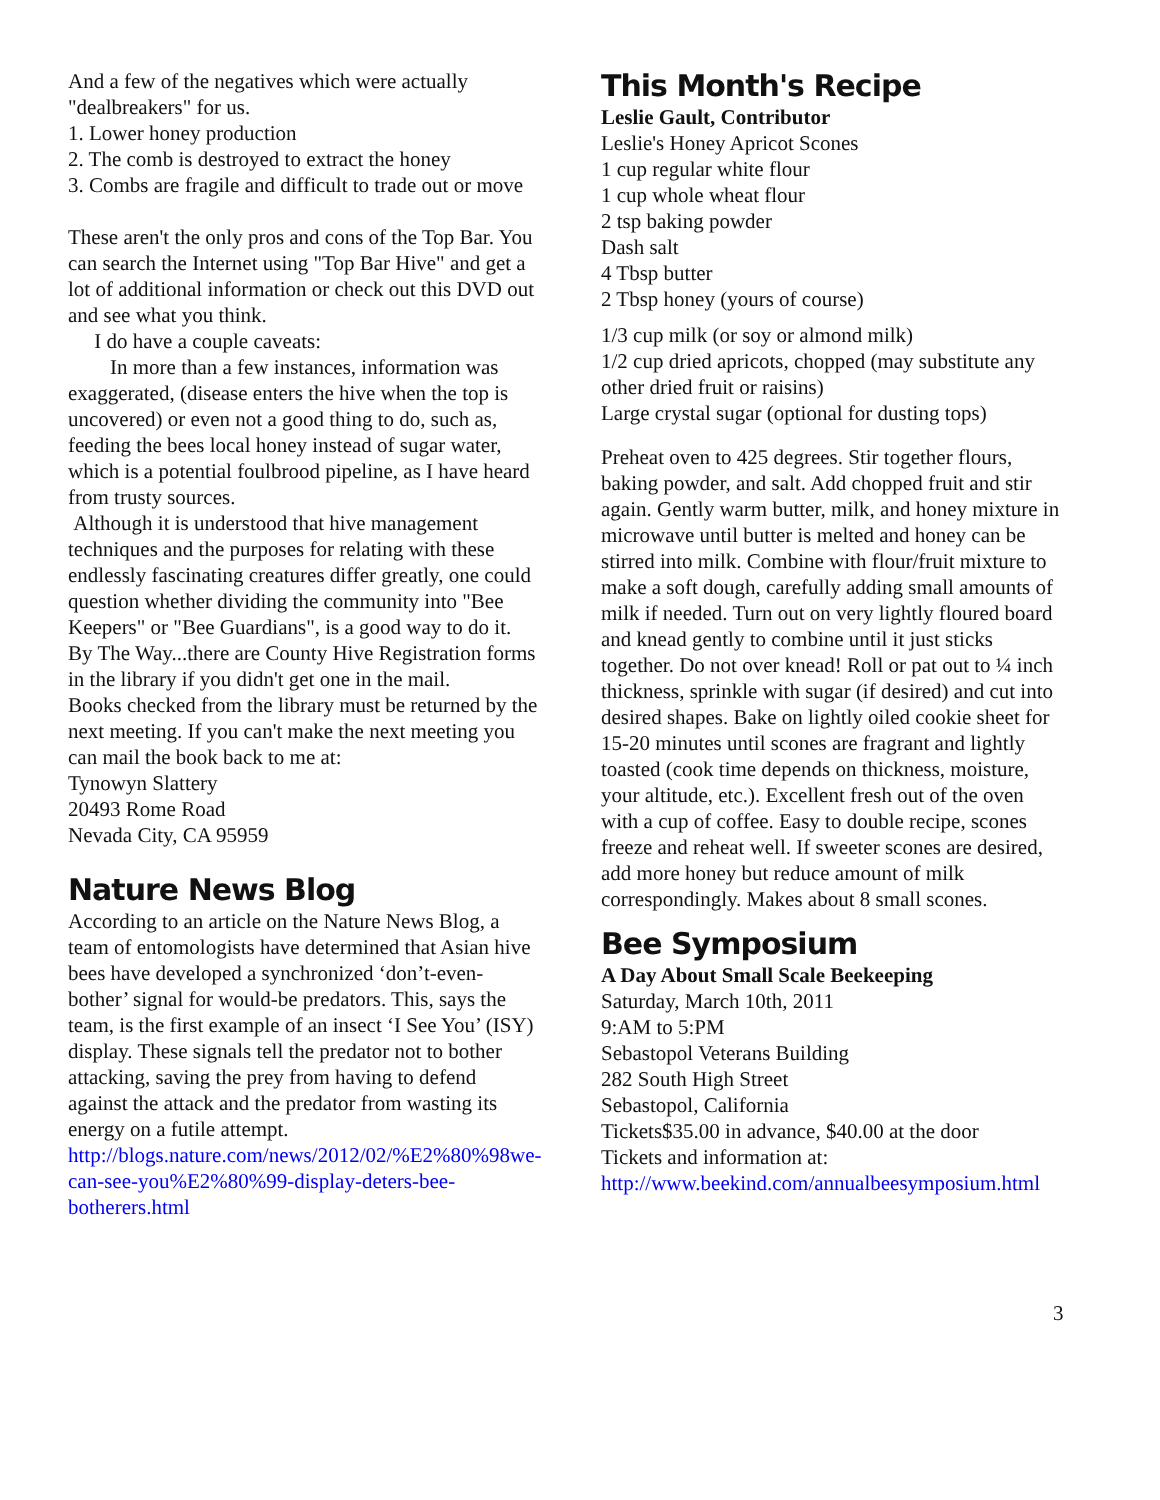And a few of the negatives which were actually "dealbreakers" for us.
1. Lower honey production
2. The comb is destroyed to extract the honey
3. Combs are fragile and difficult to trade out or move
These aren't the only pros and cons of the Top Bar. You can search the Internet using "Top Bar Hive" and get a lot of additional information or check out this DVD out and see what you think.
I do have a couple caveats:
In more than a few instances, information was exaggerated, (disease enters the hive when the top is uncovered) or even not a good thing to do, such as, feeding the bees local honey instead of sugar water, which is a potential foulbrood pipeline, as I have heard from trusty sources.
Although it is understood that hive management techniques and the purposes for relating with these endlessly fascinating creatures differ greatly, one could question whether dividing the community into "Bee Keepers" or "Bee Guardians", is a good way to do it. By The Way...there are County Hive Registration forms in the library if you didn't get one in the mail.
Books checked from the library must be returned by the next meeting. If you can't make the next meeting you can mail the book back to me at:
Tynowyn Slattery
20493 Rome Road
Nevada City, CA 95959
Nature News Blog
According to an article on the Nature News Blog, a team of entomologists have determined that Asian hive bees have developed a synchronized ‘don’t-even-bother’ signal for would-be predators. This, says the team, is the first example of an insect ‘I See You’ (ISY) display. These signals tell the predator not to bother attacking, saving the prey from having to defend against the attack and the predator from wasting its energy on a futile attempt.
http://blogs.nature.com/news/2012/02/%E2%80%98we-can-see-you%E2%80%99-display-deters-bee-botherers.html
This Month's Recipe
Leslie Gault, Contributor
Leslie's Honey Apricot Scones
1 cup regular white flour
1 cup whole wheat flour
2 tsp baking powder
Dash salt
4 Tbsp butter
2 Tbsp honey (yours of course)
1/3 cup milk (or soy or almond milk)
1/2 cup dried apricots, chopped (may substitute any other dried fruit or raisins)
Large crystal sugar (optional for dusting tops)
Preheat oven to 425 degrees. Stir together flours, baking powder, and salt. Add chopped fruit and stir again. Gently warm butter, milk, and honey mixture in microwave until butter is melted and honey can be stirred into milk. Combine with flour/fruit mixture to make a soft dough, carefully adding small amounts of milk if needed. Turn out on very lightly floured board and knead gently to combine until it just sticks together. Do not over knead! Roll or pat out to ¼ inch thickness, sprinkle with sugar (if desired) and cut into desired shapes. Bake on lightly oiled cookie sheet for 15-20 minutes until scones are fragrant and lightly toasted (cook time depends on thickness, moisture, your altitude, etc.). Excellent fresh out of the oven with a cup of coffee. Easy to double recipe, scones freeze and reheat well. If sweeter scones are desired, add more honey but reduce amount of milk correspondingly. Makes about 8 small scones.
Bee Symposium
A Day About Small Scale Beekeeping
Saturday, March 10th, 2011
9:AM to 5:PM
Sebastopol Veterans Building
282 South High Street
Sebastopol, California
Tickets$35.00 in advance, $40.00 at the door
Tickets and information at:
http://www.beekind.com/annualbeesymposium.html
3